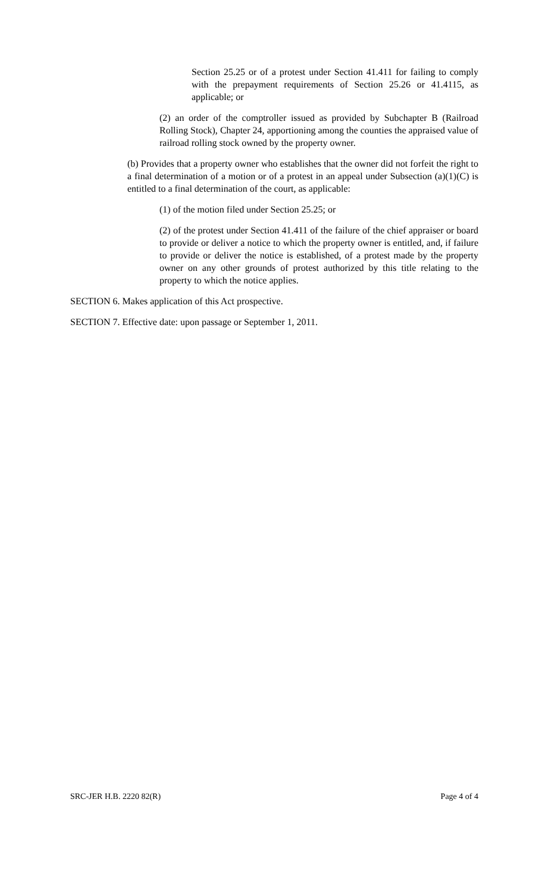Section 25.25 or of a protest under Section 41.411 for failing to comply with the prepayment requirements of Section 25.26 or 41.4115, as applicable; or
(2) an order of the comptroller issued as provided by Subchapter B (Railroad Rolling Stock), Chapter 24, apportioning among the counties the appraised value of railroad rolling stock owned by the property owner.
(b) Provides that a property owner who establishes that the owner did not forfeit the right to a final determination of a motion or of a protest in an appeal under Subsection (a)(1)(C) is entitled to a final determination of the court, as applicable:
(1) of the motion filed under Section 25.25; or
(2) of the protest under Section 41.411 of the failure of the chief appraiser or board to provide or deliver a notice to which the property owner is entitled, and, if failure to provide or deliver the notice is established, of a protest made by the property owner on any other grounds of protest authorized by this title relating to the property to which the notice applies.
SECTION 6. Makes application of this Act prospective.
SECTION 7. Effective date: upon passage or September 1, 2011.
SRC-JER H.B. 2220 82(R) Page 4 of 4